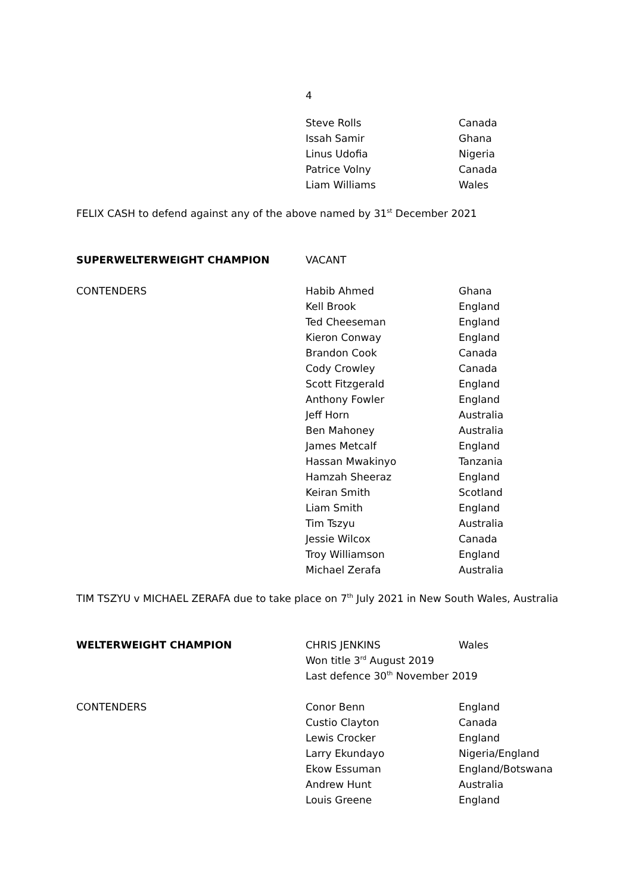4
| | Steve Rolls | Canada |
| | Issah Samir | Ghana |
| | Linus Udofia | Nigeria |
| | Patrice Volny | Canada |
| | Liam Williams | Wales |
FELIX CASH to defend against any of the above named by 31<sup>st</sup> December 2021
| SUPERWELTERWEIGHT CHAMPION | VACANT | |
| CONTENDERS | Habib Ahmed | Ghana |
| | Kell Brook | England |
| | Ted Cheeseman | England |
| | Kieron Conway | England |
| | Brandon Cook | Canada |
| | Cody Crowley | Canada |
| | Scott Fitzgerald | England |
| | Anthony Fowler | England |
| | Jeff Horn | Australia |
| | Ben Mahoney | Australia |
| | James Metcalf | England |
| | Hassan Mwakinyo | Tanzania |
| | Hamzah Sheeraz | England |
| | Keiran Smith | Scotland |
| | Liam Smith | England |
| | Tim Tszyu | Australia |
| | Jessie Wilcox | Canada |
| | Troy Williamson | England |
| | Michael Zerafa | Australia |
TIM TSZYU v MICHAEL ZERAFA due to take place on 7<sup>th</sup> July 2021 in New South Wales, Australia
| WELTERWEIGHT CHAMPION | CHRIS JENKINS | Wales |
| | Won title 3<sup>rd</sup> August 2019 | |
| | Last defence 30<sup>th</sup> November 2019 | |
| CONTENDERS | Conor Benn | England |
| | Custio Clayton | Canada |
| | Lewis Crocker | England |
| | Larry Ekundayo | Nigeria/England |
| | Ekow Essuman | England/Botswana |
| | Andrew Hunt | Australia |
| | Louis Greene | England |